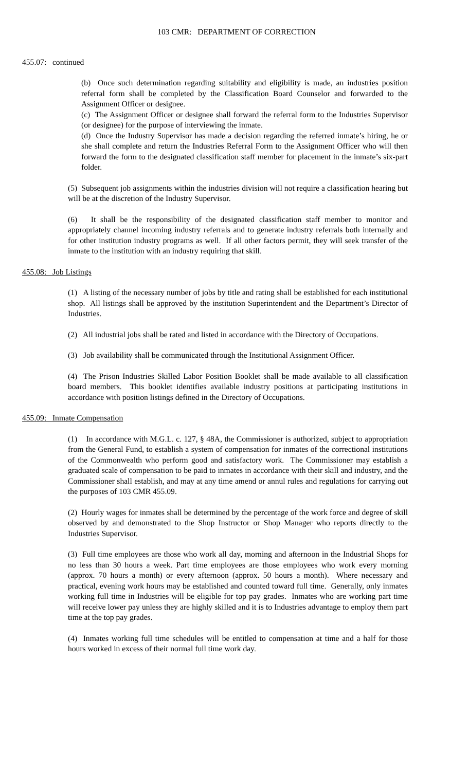103 CMR: DEPARTMENT OF CORRECTION
455.07: continued
(b) Once such determination regarding suitability and eligibility is made, an industries position referral form shall be completed by the Classification Board Counselor and forwarded to the Assignment Officer or designee.
(c) The Assignment Officer or designee shall forward the referral form to the Industries Supervisor (or designee) for the purpose of interviewing the inmate.
(d) Once the Industry Supervisor has made a decision regarding the referred inmate’s hiring, he or she shall complete and return the Industries Referral Form to the Assignment Officer who will then forward the form to the designated classification staff member for placement in the inmate’s six-part folder.
(5) Subsequent job assignments within the industries division will not require a classification hearing but will be at the discretion of the Industry Supervisor.
(6) It shall be the responsibility of the designated classification staff member to monitor and appropriately channel incoming industry referrals and to generate industry referrals both internally and for other institution industry programs as well. If all other factors permit, they will seek transfer of the inmate to the institution with an industry requiring that skill.
455.08: Job Listings
(1) A listing of the necessary number of jobs by title and rating shall be established for each institutional shop. All listings shall be approved by the institution Superintendent and the Department’s Director of Industries.
(2) All industrial jobs shall be rated and listed in accordance with the Directory of Occupations.
(3) Job availability shall be communicated through the Institutional Assignment Officer.
(4) The Prison Industries Skilled Labor Position Booklet shall be made available to all classification board members. This booklet identifies available industry positions at participating institutions in accordance with position listings defined in the Directory of Occupations.
455.09: Inmate Compensation
(1) In accordance with M.G.L. c. 127, § 48A, the Commissioner is authorized, subject to appropriation from the General Fund, to establish a system of compensation for inmates of the correctional institutions of the Commonwealth who perform good and satisfactory work. The Commissioner may establish a graduated scale of compensation to be paid to inmates in accordance with their skill and industry, and the Commissioner shall establish, and may at any time amend or annul rules and regulations for carrying out the purposes of 103 CMR 455.09.
(2) Hourly wages for inmates shall be determined by the percentage of the work force and degree of skill observed by and demonstrated to the Shop Instructor or Shop Manager who reports directly to the Industries Supervisor.
(3) Full time employees are those who work all day, morning and afternoon in the Industrial Shops for no less than 30 hours a week. Part time employees are those employees who work every morning (approx. 70 hours a month) or every afternoon (approx. 50 hours a month). Where necessary and practical, evening work hours may be established and counted toward full time. Generally, only inmates working full time in Industries will be eligible for top pay grades. Inmates who are working part time will receive lower pay unless they are highly skilled and it is to Industries advantage to employ them part time at the top pay grades.
(4) Inmates working full time schedules will be entitled to compensation at time and a half for those hours worked in excess of their normal full time work day.